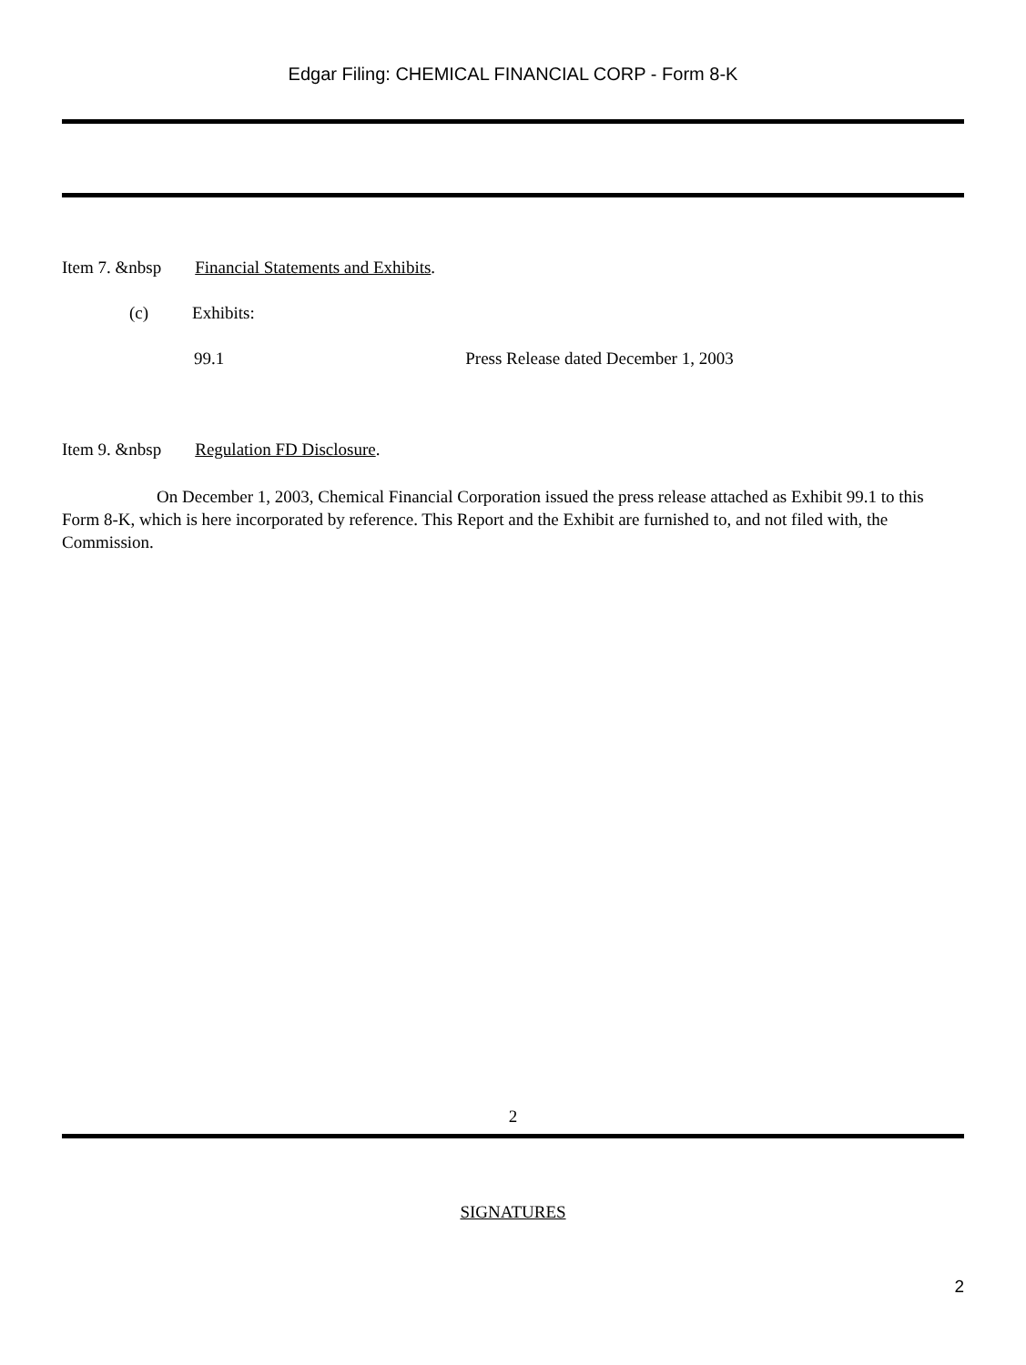Edgar Filing: CHEMICAL FINANCIAL CORP - Form 8-K
Item 7. &nbsp Financial Statements and Exhibits.
(c) Exhibits:
99.1 Press Release dated December 1, 2003
Item 9. &nbsp Regulation FD Disclosure.
On December 1, 2003, Chemical Financial Corporation issued the press release attached as Exhibit 99.1 to this Form 8-K, which is here incorporated by reference. This Report and the Exhibit are furnished to, and not filed with, the Commission.
2
SIGNATURES
2